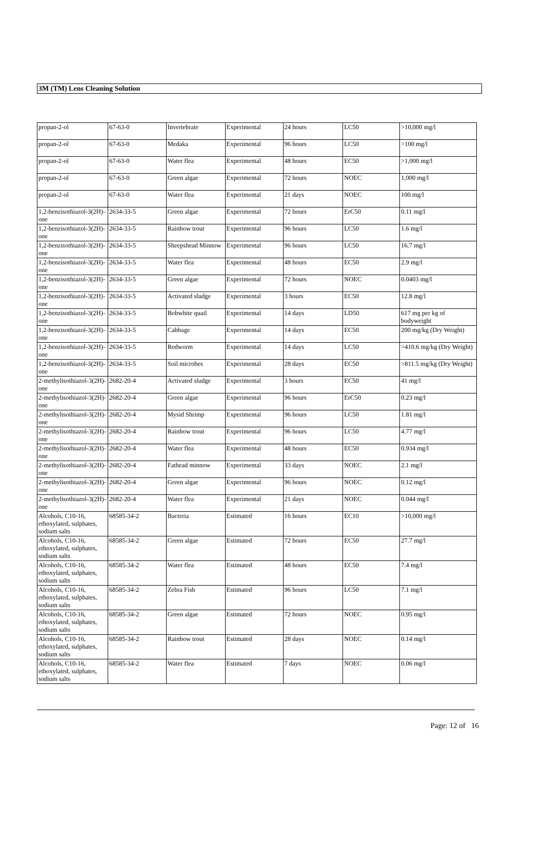3M (TM) Lens Cleaning Solution
| propan-2-ol | 67-63-0 | Invertebrate | Experimental | 24 hours | LC50 | >10,000 mg/l |
| propan-2-ol | 67-63-0 | Medaka | Experimental | 96 hours | LC50 | >100 mg/l |
| propan-2-ol | 67-63-0 | Water flea | Experimental | 48 hours | EC50 | >1,000 mg/l |
| propan-2-ol | 67-63-0 | Green algae | Experimental | 72 hours | NOEC | 1,000 mg/l |
| propan-2-ol | 67-63-0 | Water flea | Experimental | 21 days | NOEC | 100 mg/l |
| 1,2-benzisothiazol-3(2H)-one | 2634-33-5 | Green algae | Experimental | 72 hours | ErC50 | 0.11 mg/l |
| 1,2-benzisothiazol-3(2H)-one | 2634-33-5 | Rainbow trout | Experimental | 96 hours | LC50 | 1.6 mg/l |
| 1,2-benzisothiazol-3(2H)-one | 2634-33-5 | Sheepshead Minnow | Experimental | 96 hours | LC50 | 16.7 mg/l |
| 1,2-benzisothiazol-3(2H)-one | 2634-33-5 | Water flea | Experimental | 48 hours | EC50 | 2.9 mg/l |
| 1,2-benzisothiazol-3(2H)-one | 2634-33-5 | Green algae | Experimental | 72 hours | NOEC | 0.0403 mg/l |
| 1,2-benzisothiazol-3(2H)-one | 2634-33-5 | Activated sludge | Experimental | 3 hours | EC50 | 12.8 mg/l |
| 1,2-benzisothiazol-3(2H)-one | 2634-33-5 | Bobwhite quail | Experimental | 14 days | LD50 | 617 mg per kg of bodyweight |
| 1,2-benzisothiazol-3(2H)-one | 2634-33-5 | Cabbage | Experimental | 14 days | EC50 | 200 mg/kg (Dry Weight) |
| 1,2-benzisothiazol-3(2H)-one | 2634-33-5 | Redworm | Experimental | 14 days | LC50 | >410.6 mg/kg (Dry Weight) |
| 1,2-benzisothiazol-3(2H)-one | 2634-33-5 | Soil microbes | Experimental | 28 days | EC50 | >811.5 mg/kg (Dry Weight) |
| 2-methylisothiazol-3(2H)-one | 2682-20-4 | Activated sludge | Experimental | 3 hours | EC50 | 41 mg/l |
| 2-methylisothiazol-3(2H)-one | 2682-20-4 | Green algae | Experimental | 96 hours | ErC50 | 0.23 mg/l |
| 2-methylisothiazol-3(2H)-one | 2682-20-4 | Mysid Shrimp | Experimental | 96 hours | LC50 | 1.81 mg/l |
| 2-methylisothiazol-3(2H)-one | 2682-20-4 | Rainbow trout | Experimental | 96 hours | LC50 | 4.77 mg/l |
| 2-methylisothiazol-3(2H)-one | 2682-20-4 | Water flea | Experimental | 48 hours | EC50 | 0.934 mg/l |
| 2-methylisothiazol-3(2H)-one | 2682-20-4 | Fathead minnow | Experimental | 33 days | NOEC | 2.1 mg/l |
| 2-methylisothiazol-3(2H)-one | 2682-20-4 | Green algae | Experimental | 96 hours | NOEC | 0.12 mg/l |
| 2-methylisothiazol-3(2H)-one | 2682-20-4 | Water flea | Experimental | 21 days | NOEC | 0.044 mg/l |
| Alcohols, C10-16, ethoxylated, sulphates, sodium salts | 68585-34-2 | Bacteria | Estimated | 16 hours | EC10 | >10,000 mg/l |
| Alcohols, C10-16, ethoxylated, sulphates, sodium salts | 68585-34-2 | Green algae | Estimated | 72 hours | EC50 | 27.7 mg/l |
| Alcohols, C10-16, ethoxylated, sulphates, sodium salts | 68585-34-2 | Water flea | Estimated | 48 hours | EC50 | 7.4 mg/l |
| Alcohols, C10-16, ethoxylated, sulphates, sodium salts | 68585-34-2 | Zebra Fish | Estimated | 96 hours | LC50 | 7.1 mg/l |
| Alcohols, C10-16, ethoxylated, sulphates, sodium salts | 68585-34-2 | Green algae | Estimated | 72 hours | NOEC | 0.95 mg/l |
| Alcohols, C10-16, ethoxylated, sulphates, sodium salts | 68585-34-2 | Rainbow trout | Estimated | 28 days | NOEC | 0.14 mg/l |
| Alcohols, C10-16, ethoxylated, sulphates, sodium salts | 68585-34-2 | Water flea | Estimated | 7 days | NOEC | 0.06 mg/l |
Page: 12 of 16